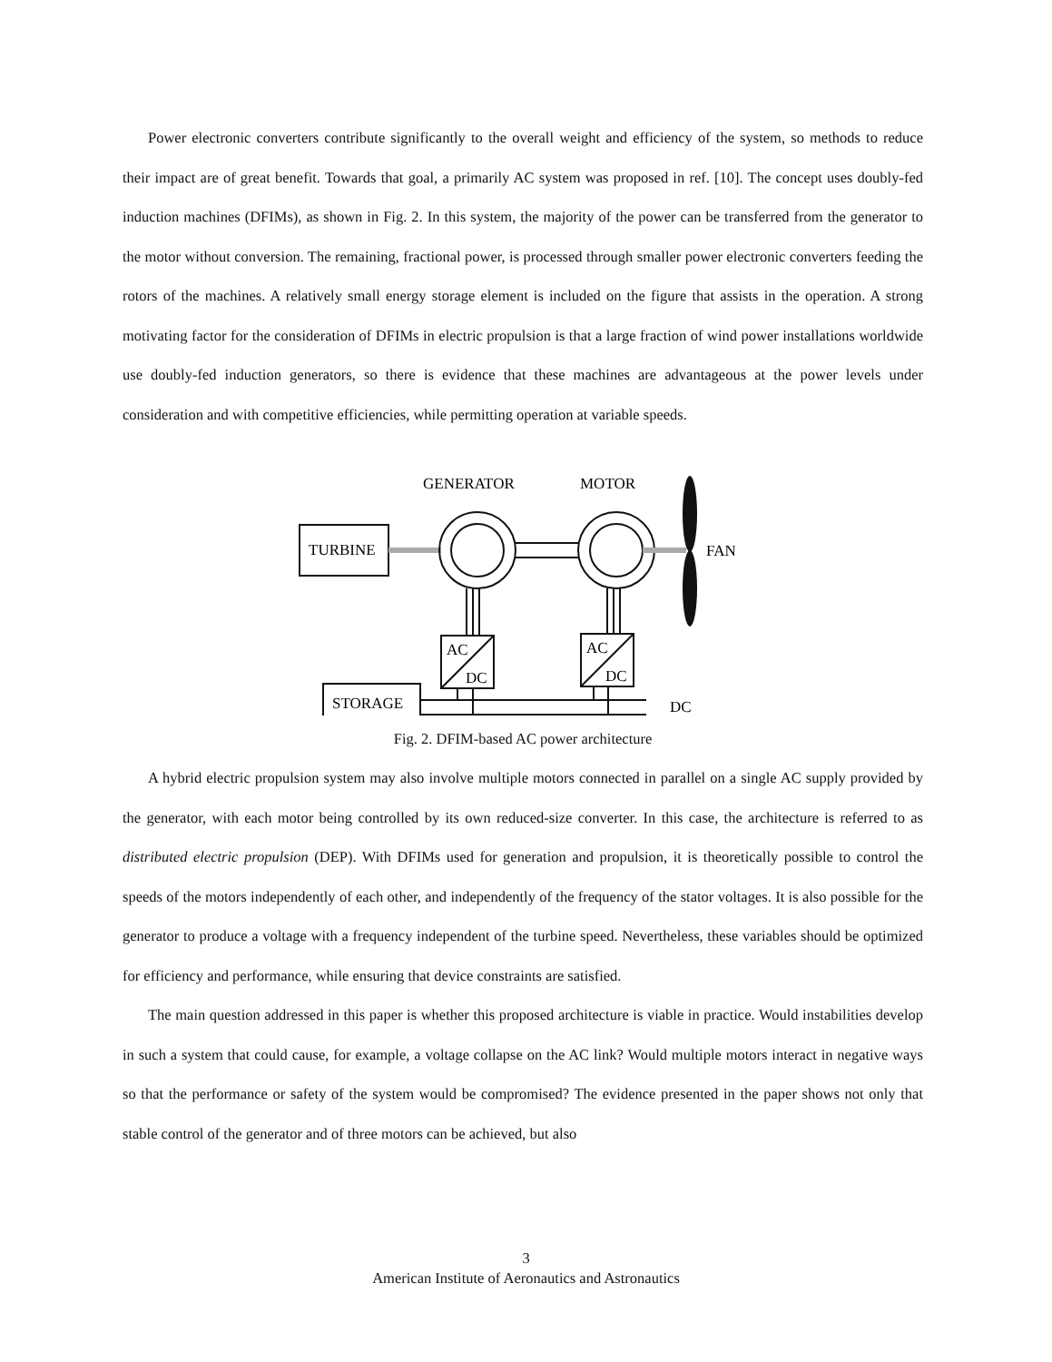Power electronic converters contribute significantly to the overall weight and efficiency of the system, so methods to reduce their impact are of great benefit. Towards that goal, a primarily AC system was proposed in ref. [10]. The concept uses doubly-fed induction machines (DFIMs), as shown in Fig. 2. In this system, the majority of the power can be transferred from the generator to the motor without conversion. The remaining, fractional power, is processed through smaller power electronic converters feeding the rotors of the machines. A relatively small energy storage element is included on the figure that assists in the operation. A strong motivating factor for the consideration of DFIMs in electric propulsion is that a large fraction of wind power installations worldwide use doubly-fed induction generators, so there is evidence that these machines are advantageous at the power levels under consideration and with competitive efficiencies, while permitting operation at variable speeds.
GENERATOR
MOTOR
TURBINE
FAN
AC
DC
AC
DC
STORAGE
DC
Fig. 2. DFIM-based AC power architecture
A hybrid electric propulsion system may also involve multiple motors connected in parallel on a single AC supply provided by the generator, with each motor being controlled by its own reduced-size converter. In this case, the architecture is referred to as distributed electric propulsion (DEP). With DFIMs used for generation and propulsion, it is theoretically possible to control the speeds of the motors independently of each other, and independently of the frequency of the stator voltages. It is also possible for the generator to produce a voltage with a frequency independent of the turbine speed. Nevertheless, these variables should be optimized for efficiency and performance, while ensuring that device constraints are satisfied.
The main question addressed in this paper is whether this proposed architecture is viable in practice. Would instabilities develop in such a system that could cause, for example, a voltage collapse on the AC link? Would multiple motors interact in negative ways so that the performance or safety of the system would be compromised? The evidence presented in the paper shows not only that stable control of the generator and of three motors can be achieved, but also
3
American Institute of Aeronautics and Astronautics